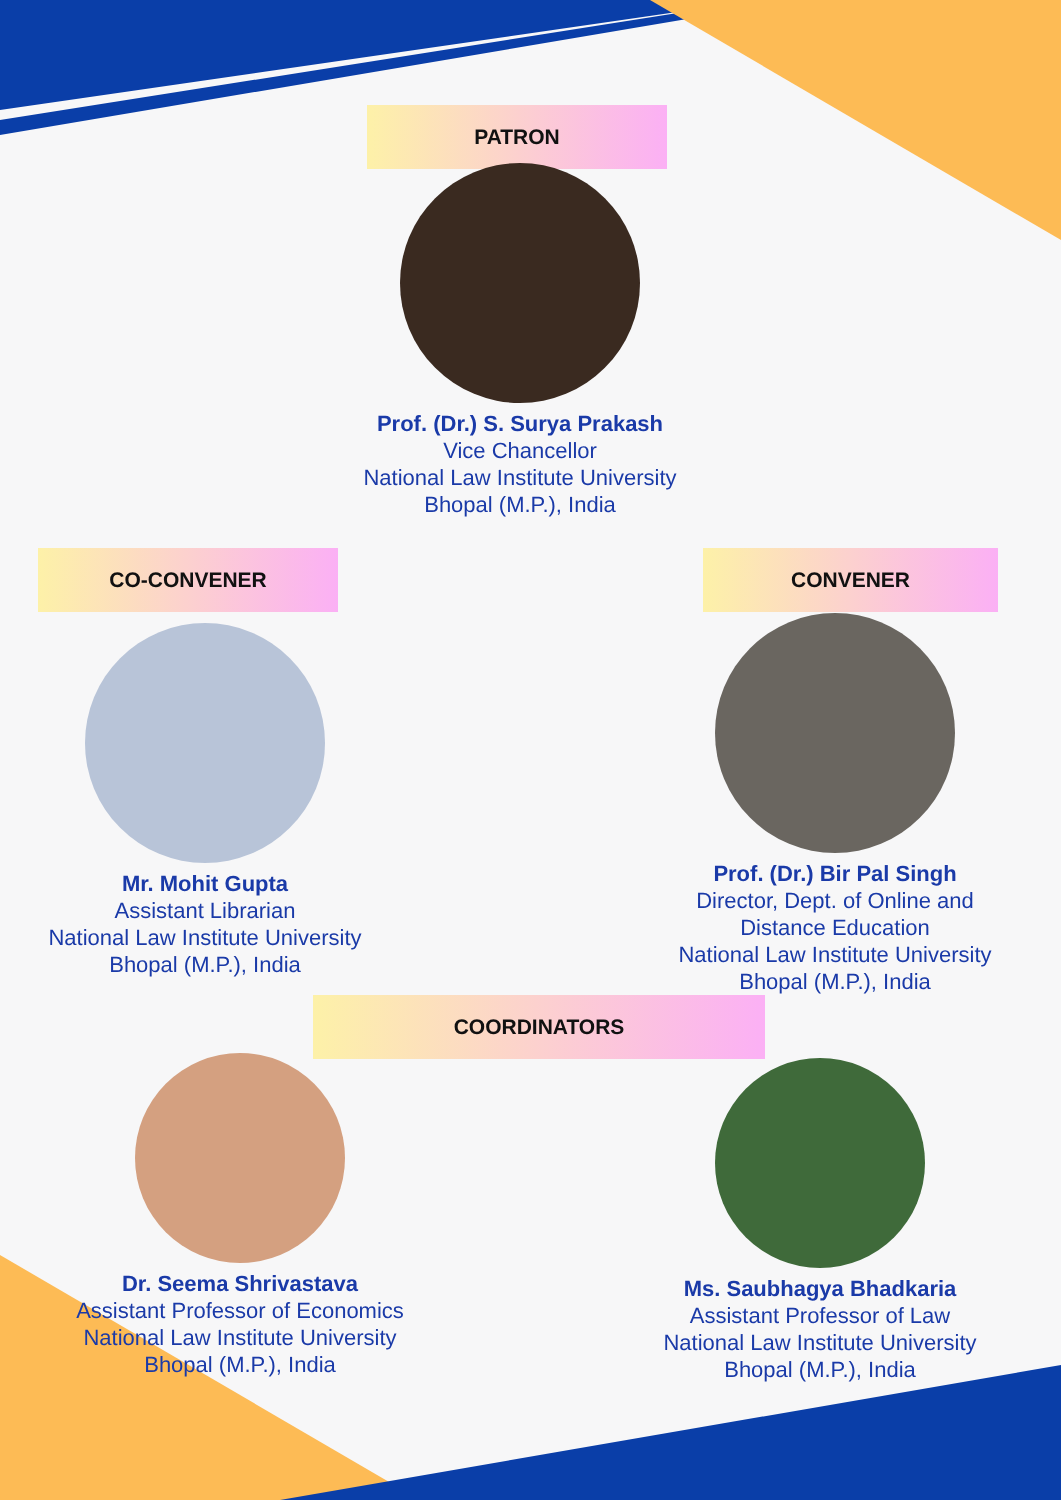PATRON
Prof. (Dr.) S. Surya Prakash
Vice Chancellor
National Law Institute University
Bhopal (M.P.), India
CO-CONVENER CONVENER
Mr. Mohit Gupta
Assistant Librarian
National Law Institute University
Bhopal (M.P.), India
Prof. (Dr.) Bir Pal Singh
Director, Dept. of Online and
Distance Education
National Law Institute University
Bhopal (M.P.), India
COORDINATORS
Dr. Seema Shrivastava
Assistant Professor of Economics
National Law Institute University
Bhopal (M.P.), India
Ms. Saubhagya Bhadkaria
Assistant Professor of Law
National Law Institute University
Bhopal (M.P.), India